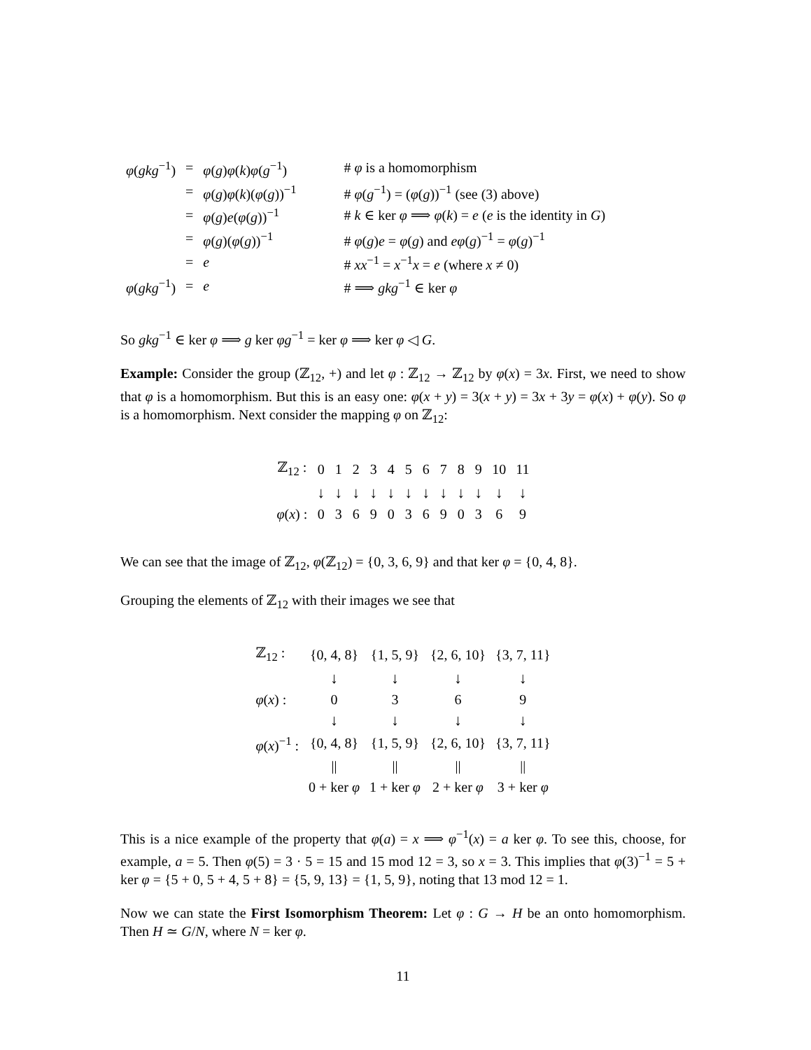| φ ( gkg<sup>−1</sup>) | = | φ ( g ) φ ( k ) φ ( g<sup>−1</sup>) | # φ is a homomorphism |
| | = | φ ( g ) φ ( k )( φ ( g ))<sup>−1</sup> | # φ ( g<sup>−1</sup>) = ( φ ( g ))<sup>−1</sup> (see (3) above) |
| | = | φ ( g ) e ( φ ( g ))<sup>−1</sup> | # k ∈ ker φ ⟹ φ ( k ) = e ( e is the identity in G ) |
| | = | φ ( g )( φ ( g ))<sup>−1</sup> | # φ ( g ) e = φ ( g ) and eφ ( g )<sup>−1</sup> = φ ( g )<sup>−1</sup> |
| | = | e | # xx<sup>−1</sup> = x<sup>−1</sup> x = e (where x ≠ 0) |
| φ ( gkg<sup>−1</sup>) | = | e | # ⟹ gkg<sup>−1</sup> ∈ ker φ |
So gkg<sup>−1</sup> ∈ ker φ ⟹ g ker φg<sup>−1</sup> = ker φ ⟹ ker φ ◁ G.
Example: Consider the group (ℤ<sub>12</sub>, +) and let φ : ℤ<sub>12</sub> → ℤ<sub>12</sub> by φ(x) = 3x. First, we need to show that φ is a homomorphism. But this is an easy one: φ(x + y) = 3(x + y) = 3x + 3y = φ(x) + φ(y). So φ is a homomorphism. Next consider the mapping φ on ℤ<sub>12</sub>:
| ℤ<sub>12</sub> : | 0 | 1 | 2 | 3 | 4 | 5 | 6 | 7 | 8 | 9 | 10 | 11 |
| | ↓ | ↓ | ↓ | ↓ | ↓ | ↓ | ↓ | ↓ | ↓ | ↓ | ↓ | ↓ |
| φ ( x ) : | 0 | 3 | 6 | 9 | 0 | 3 | 6 | 9 | 0 | 3 | 6 | 9 |
We can see that the image of ℤ<sub>12</sub>, φ(ℤ<sub>12</sub>) = {0, 3, 6, 9} and that ker φ = {0, 4, 8}.
Grouping the elements of ℤ<sub>12</sub> with their images we see that
| ℤ<sub>12</sub> : | {0, 4, 8} | {1, 5, 9} | {2, 6, 10} | {3, 7, 11} |
| | ↓ | ↓ | ↓ | ↓ |
| φ ( x ) : | 0 | 3 | 6 | 9 |
| | ↓ | ↓ | ↓ | ↓ |
| φ ( x )<sup>−1</sup> : | {0, 4, 8} | {1, 5, 9} | {2, 6, 10} | {3, 7, 11} |
| | // | // | // | // |
| | 0 + ker φ | 1 + ker φ | 2 + ker φ | 3 + ker φ |
This is a nice example of the property that φ(a) = x ⟹ φ<sup>−1</sup>(x) = a ker φ. To see this, choose, for example, a = 5. Then φ(5) = 3 · 5 = 15 and 15 mod 12 = 3, so x = 3. This implies that φ(3)<sup>−1</sup> = 5 + ker φ = {5 + 0, 5 + 4, 5 + 8} = {5, 9, 13} = {1, 5, 9}, noting that 13 mod 12 = 1.
Now we can state the First Isomorphism Theorem: Let φ : G → H be an onto homomorphism. Then H ≃ G/N, where N = ker φ.
11